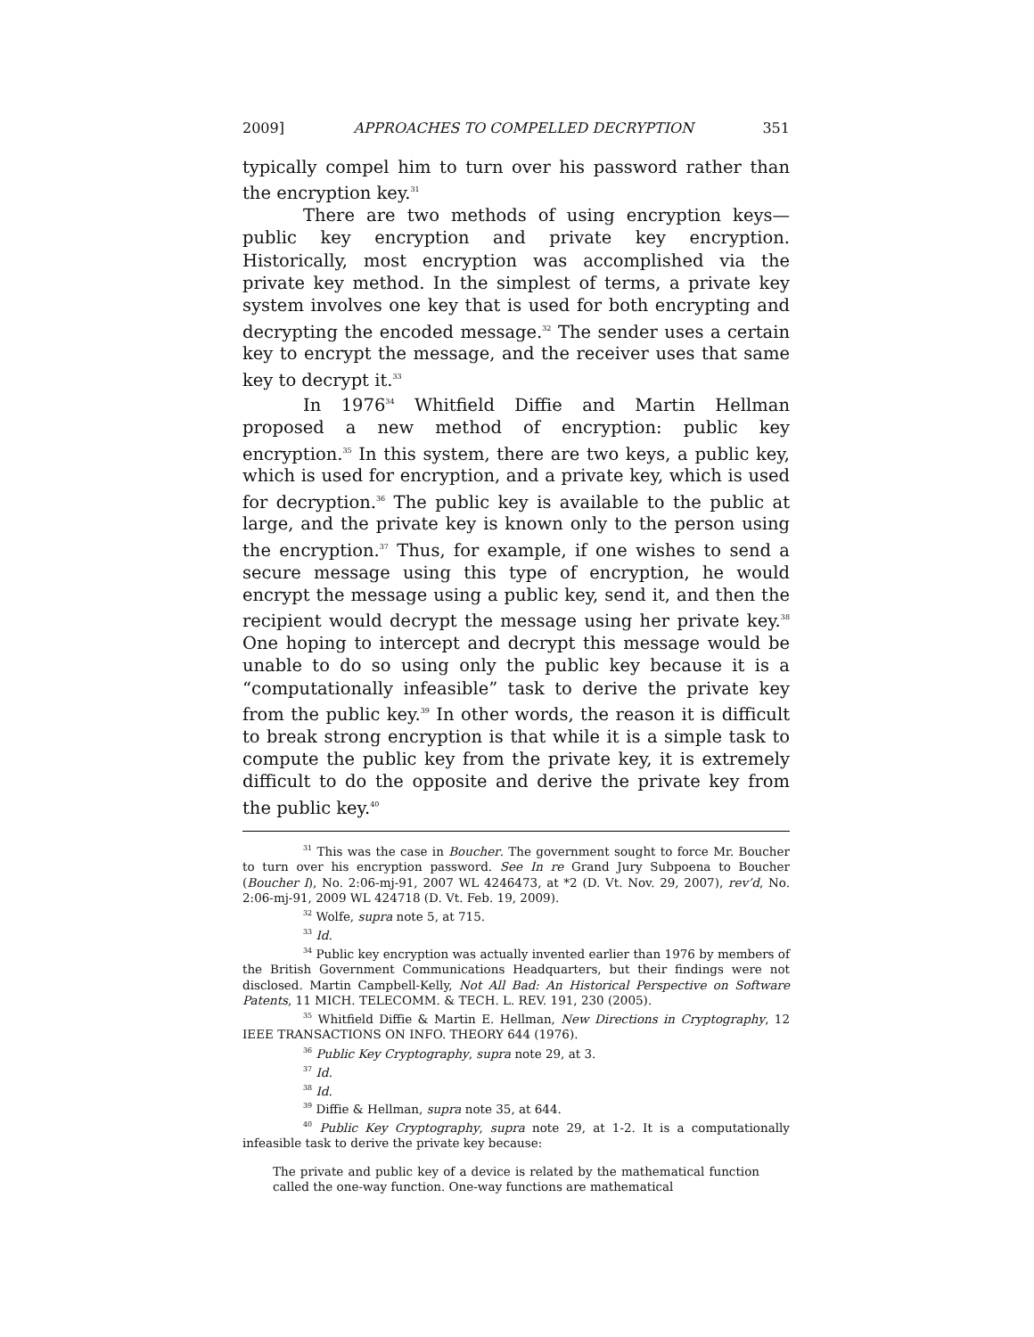2009] APPROACHES TO COMPELLED DECRYPTION 351
typically compel him to turn over his password rather than the encryption key.<sup>31</sup>
There are two methods of using encryption keys—public key encryption and private key encryption. Historically, most encryption was accomplished via the private key method. In the simplest of terms, a private key system involves one key that is used for both encrypting and decrypting the encoded message.<sup>32</sup> The sender uses a certain key to encrypt the message, and the receiver uses that same key to decrypt it.<sup>33</sup>
In 1976<sup>34</sup> Whitfield Diffie and Martin Hellman proposed a new method of encryption: public key encryption.<sup>35</sup> In this system, there are two keys, a public key, which is used for encryption, and a private key, which is used for decryption.<sup>36</sup> The public key is available to the public at large, and the private key is known only to the person using the encryption.<sup>37</sup> Thus, for example, if one wishes to send a secure message using this type of encryption, he would encrypt the message using a public key, send it, and then the recipient would decrypt the message using her private key.<sup>38</sup> One hoping to intercept and decrypt this message would be unable to do so using only the public key because it is a “computationally infeasible” task to derive the private key from the public key.<sup>39</sup> In other words, the reason it is difficult to break strong encryption is that while it is a simple task to compute the public key from the private key, it is extremely difficult to do the opposite and derive the private key from the public key.<sup>40</sup>
<sup>31</sup> This was the case in Boucher. The government sought to force Mr. Boucher to turn over his encryption password. See In re Grand Jury Subpoena to Boucher (Boucher I), No. 2:06-mj-91, 2007 WL 4246473, at *2 (D. Vt. Nov. 29, 2007), rev’d, No. 2:06-mj-91, 2009 WL 424718 (D. Vt. Feb. 19, 2009).
<sup>32</sup> Wolfe, supra note 5, at 715.
<sup>33</sup> Id.
<sup>34</sup> Public key encryption was actually invented earlier than 1976 by members of the British Government Communications Headquarters, but their findings were not disclosed. Martin Campbell-Kelly, Not All Bad: An Historical Perspective on Software Patents, 11 MICH. TELECOMM. & TECH. L. REV. 191, 230 (2005).
<sup>35</sup> Whitfield Diffie & Martin E. Hellman, New Directions in Cryptography, 12 IEEE TRANSACTIONS ON INFO. THEORY 644 (1976).
<sup>36</sup> Public Key Cryptography, supra note 29, at 3.
<sup>37</sup> Id.
<sup>38</sup> Id.
<sup>39</sup> Diffie & Hellman, supra note 35, at 644.
<sup>40</sup> Public Key Cryptography, supra note 29, at 1-2. It is a computationally infeasible task to derive the private key because:
The private and public key of a device is related by the mathematical function called the one-way function. One-way functions are mathematical